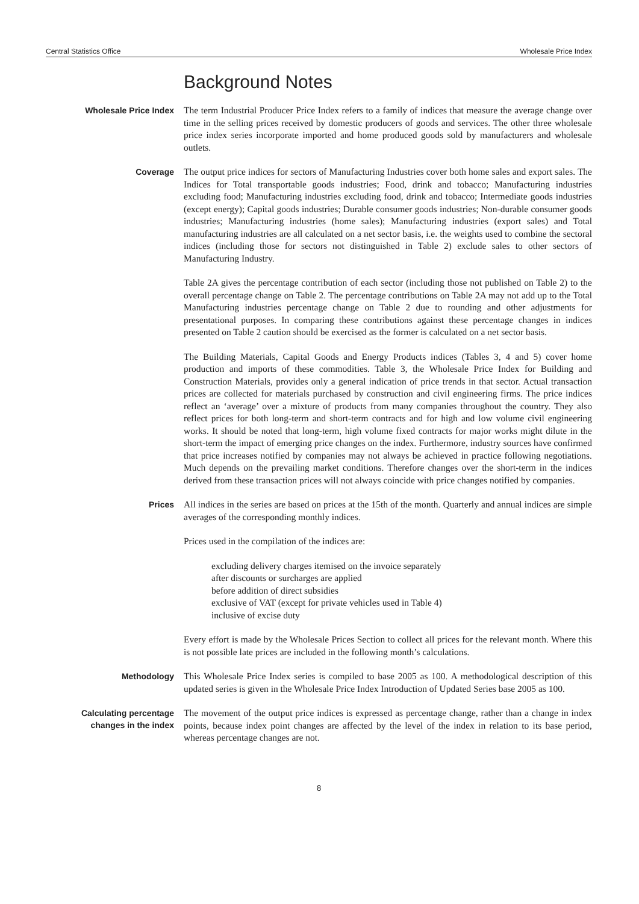Central Statistics Office Wholesale Price Index
Background Notes
Wholesale Price Index
The term Industrial Producer Price Index refers to a family of indices that measure the average change over time in the selling prices received by domestic producers of goods and services. The other three wholesale price index series incorporate imported and home produced goods sold by manufacturers and wholesale outlets.
Coverage
The output price indices for sectors of Manufacturing Industries cover both home sales and export sales. The Indices for Total transportable goods industries; Food, drink and tobacco; Manufacturing industries excluding food; Manufacturing industries excluding food, drink and tobacco; Intermediate goods industries (except energy); Capital goods industries; Durable consumer goods industries; Non-durable consumer goods industries; Manufacturing industries (home sales); Manufacturing industries (export sales) and Total manufacturing industries are all calculated on a net sector basis, i.e. the weights used to combine the sectoral indices (including those for sectors not distinguished in Table 2) exclude sales to other sectors of Manufacturing Industry.
Table 2A gives the percentage contribution of each sector (including those not published on Table 2) to the overall percentage change on Table 2. The percentage contributions on Table 2A may not add up to the Total Manufacturing industries percentage change on Table 2 due to rounding and other adjustments for presentational purposes. In comparing these contributions against these percentage changes in indices presented on Table 2 caution should be exercised as the former is calculated on a net sector basis.
The Building Materials, Capital Goods and Energy Products indices (Tables 3, 4 and 5) cover home production and imports of these commodities. Table 3, the Wholesale Price Index for Building and Construction Materials, provides only a general indication of price trends in that sector. Actual transaction prices are collected for materials purchased by construction and civil engineering firms. The price indices reflect an ‘average’ over a mixture of products from many companies throughout the country. They also reflect prices for both long-term and short-term contracts and for high and low volume civil engineering works. It should be noted that long-term, high volume fixed contracts for major works might dilute in the short-term the impact of emerging price changes on the index. Furthermore, industry sources have confirmed that price increases notified by companies may not always be achieved in practice following negotiations. Much depends on the prevailing market conditions. Therefore changes over the short-term in the indices derived from these transaction prices will not always coincide with price changes notified by companies.
Prices
All indices in the series are based on prices at the 15th of the month. Quarterly and annual indices are simple averages of the corresponding monthly indices.
Prices used in the compilation of the indices are:
excluding delivery charges itemised on the invoice separately
after discounts or surcharges are applied
before addition of direct subsidies
exclusive of VAT (except for private vehicles used in Table 4)
inclusive of excise duty
Every effort is made by the Wholesale Prices Section to collect all prices for the relevant month. Where this is not possible late prices are included in the following month’s calculations.
Methodology
This Wholesale Price Index series is compiled to base 2005 as 100. A methodological description of this updated series is given in the Wholesale Price Index Introduction of Updated Series base 2005 as 100.
Calculating percentage changes in the index
The movement of the output price indices is expressed as percentage change, rather than a change in index points, because index point changes are affected by the level of the index in relation to its base period, whereas percentage changes are not.
8